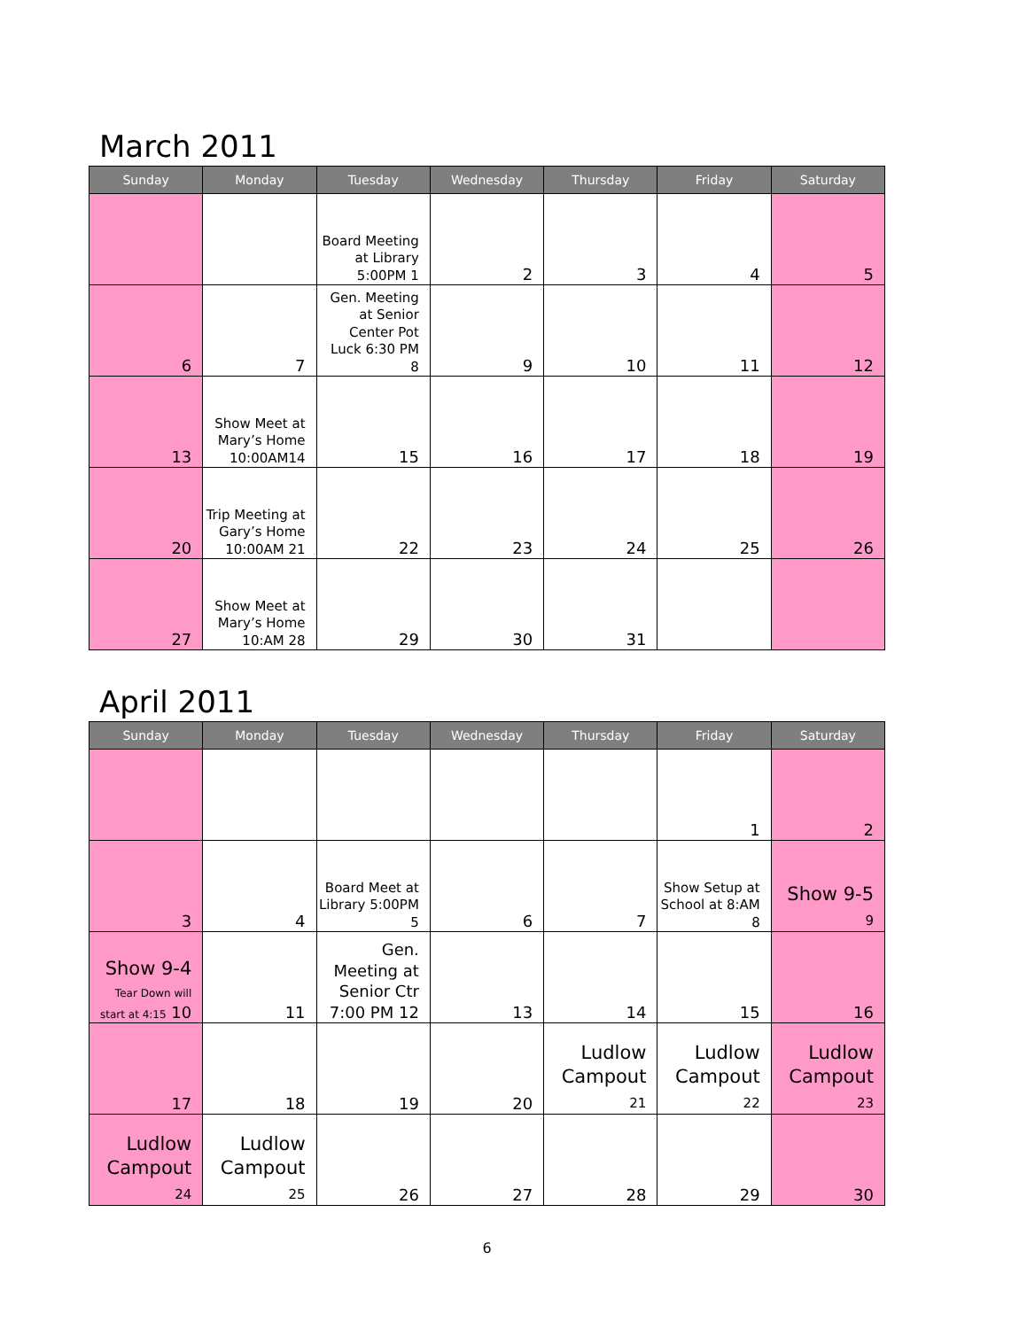March 2011
| Sunday | Monday | Tuesday | Wednesday | Thursday | Friday | Saturday |
| --- | --- | --- | --- | --- | --- | --- |
| | | Board Meeting at Library 5:00PM 1 | 2 | 3 | 4 | 5 |
| 6 | 7 | Gen. Meeting at Senior Center Pot Luck 6:30 PM 8 | 9 | 10 | 11 | 12 |
| 13 | Show Meet at Mary’s Home 10:00AM14 | 15 | 16 | 17 | 18 | 19 |
| 20 | Trip Meeting at Gary’s Home 10:00AM 21 | 22 | 23 | 24 | 25 | 26 |
| 27 | Show Meet at Mary’s Home 10:AM 28 | 29 | 30 | 31 | | |
April 2011
| Sunday | Monday | Tuesday | Wednesday | Thursday | Friday | Saturday |
| --- | --- | --- | --- | --- | --- | --- |
| | | | | | 1 | 2 |
| 3 | 4 | Board Meet at Library 5:00PM 5 | 6 | 7 | Show Setup at School at 8:AM 8 | Show 9-5 9 |
| Show 9-4 Tear Down will start at 4:15 10 | 11 | Gen. Meeting at Senior Ctr 7:00 PM 12 | 13 | 14 | 15 | 16 |
| 17 | 18 | 19 | 20 | Ludlow Campout 21 | Ludlow Campout 22 | Ludlow Campout 23 |
| Ludlow Campout 24 | Ludlow Campout 25 | 26 | 27 | 28 | 29 | 30 |
6